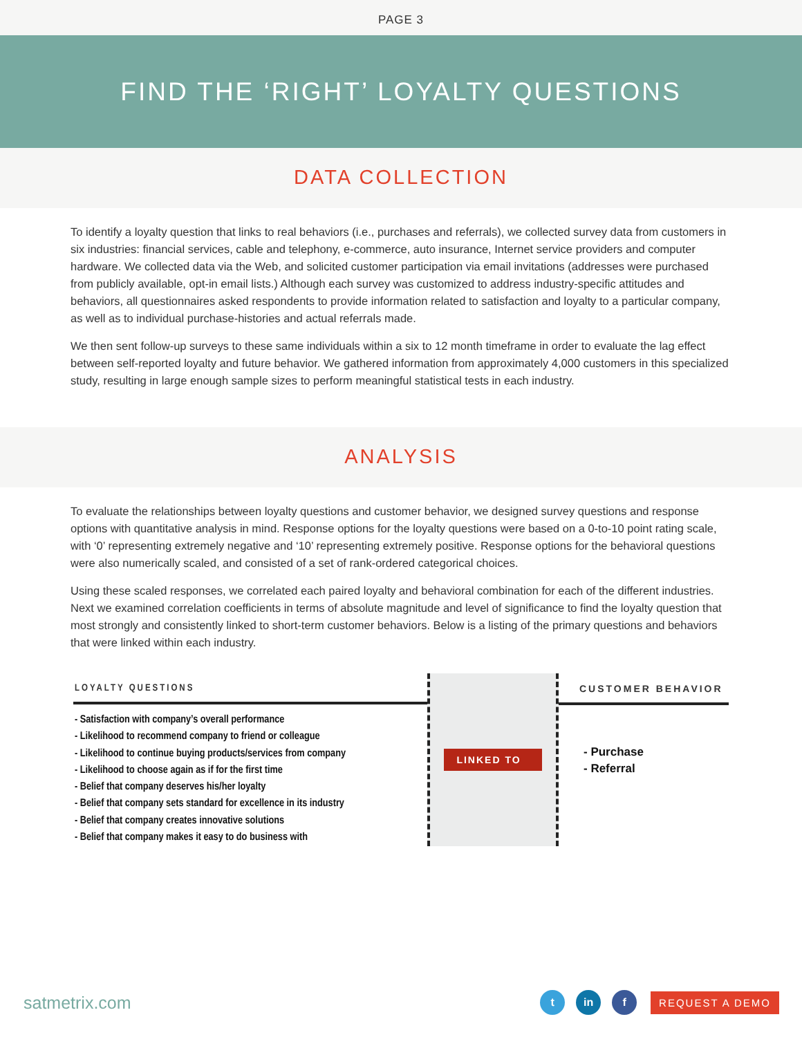PAGE 3
FIND THE ‘RIGHT’ LOYALTY QUESTIONS
DATA COLLECTION
To identify a loyalty question that links to real behaviors (i.e., purchases and referrals), we collected survey data from customers in six industries: financial services, cable and telephony, e-commerce, auto insurance, Internet service providers and computer hardware. We collected data via the Web, and solicited customer participation via email invitations (addresses were purchased from publicly available, opt-in email lists.) Although each survey was customized to address industry-specific attitudes and behaviors, all questionnaires asked respondents to provide information related to satisfaction and loyalty to a particular company, as well as to individual purchase-histories and actual referrals made.
We then sent follow-up surveys to these same individuals within a six to 12 month timeframe in order to evaluate the lag effect between self-reported loyalty and future behavior. We gathered information from approximately 4,000 customers in this specialized study, resulting in large enough sample sizes to perform meaningful statistical tests in each industry.
ANALYSIS
To evaluate the relationships between loyalty questions and customer behavior, we designed survey questions and response options with quantitative analysis in mind. Response options for the loyalty questions were based on a 0-to-10 point rating scale, with ‘0’ representing extremely negative and ‘10’ representing extremely positive. Response options for the behavioral questions were also numerically scaled, and consisted of a set of rank-ordered categorical choices.
Using these scaled responses, we correlated each paired loyalty and behavioral combination for each of the different industries. Next we examined correlation coefficients in terms of absolute magnitude and level of significance to find the loyalty question that most strongly and consistently linked to short-term customer behaviors. Below is a listing of the primary questions and behaviors that were linked within each industry.
LOYALTY QUESTIONS
- Satisfaction with company’s overall performance
- Likelihood to recommend company to friend or colleague
- Likelihood to continue buying products/services from company
- Likelihood to choose again as if for the first time
- Belief that company deserves his/her loyalty
- Belief that company sets standard for excellence in its industry
- Belief that company creates innovative solutions
- Belief that company makes it easy to do business with
LINKED TO
CUSTOMER BEHAVIOR
- Purchase
- Referral
satmetrix.com t in f REQUEST A DEMO